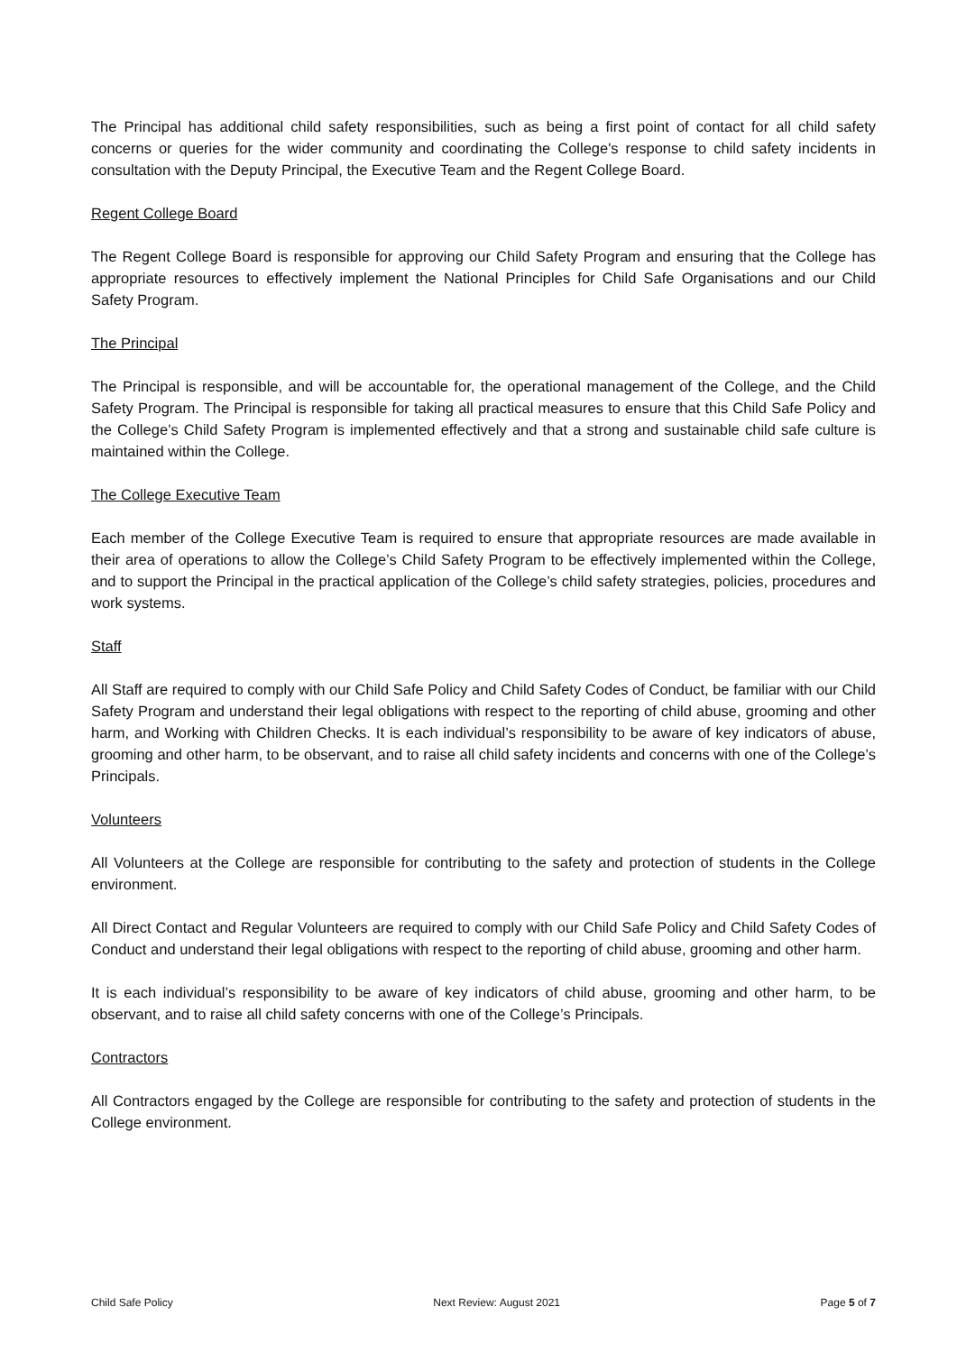The Principal has additional child safety responsibilities, such as being a first point of contact for all child safety concerns or queries for the wider community and coordinating the College's response to child safety incidents in consultation with the Deputy Principal, the Executive Team and the Regent College Board.
Regent College Board
The Regent College Board is responsible for approving our Child Safety Program and ensuring that the College has appropriate resources to effectively implement the National Principles for Child Safe Organisations and our Child Safety Program.
The Principal
The Principal is responsible, and will be accountable for, the operational management of the College, and the Child Safety Program. The Principal is responsible for taking all practical measures to ensure that this Child Safe Policy and the College’s Child Safety Program is implemented effectively and that a strong and sustainable child safe culture is maintained within the College.
The College Executive Team
Each member of the College Executive Team is required to ensure that appropriate resources are made available in their area of operations to allow the College’s Child Safety Program to be effectively implemented within the College, and to support the Principal in the practical application of the College’s child safety strategies, policies, procedures and work systems.
Staff
All Staff are required to comply with our Child Safe Policy and Child Safety Codes of Conduct, be familiar with our Child Safety Program and understand their legal obligations with respect to the reporting of child abuse, grooming and other harm, and Working with Children Checks. It is each individual’s responsibility to be aware of key indicators of abuse, grooming and other harm, to be observant, and to raise all child safety incidents and concerns with one of the College’s Principals.
Volunteers
All Volunteers at the College are responsible for contributing to the safety and protection of students in the College environment.
All Direct Contact and Regular Volunteers are required to comply with our Child Safe Policy and Child Safety Codes of Conduct and understand their legal obligations with respect to the reporting of child abuse, grooming and other harm.
It is each individual’s responsibility to be aware of key indicators of child abuse, grooming and other harm, to be observant, and to raise all child safety concerns with one of the College’s Principals.
Contractors
All Contractors engaged by the College are responsible for contributing to the safety and protection of students in the College environment.
Child Safe Policy Next Review: August 2021 Page 5 of 7